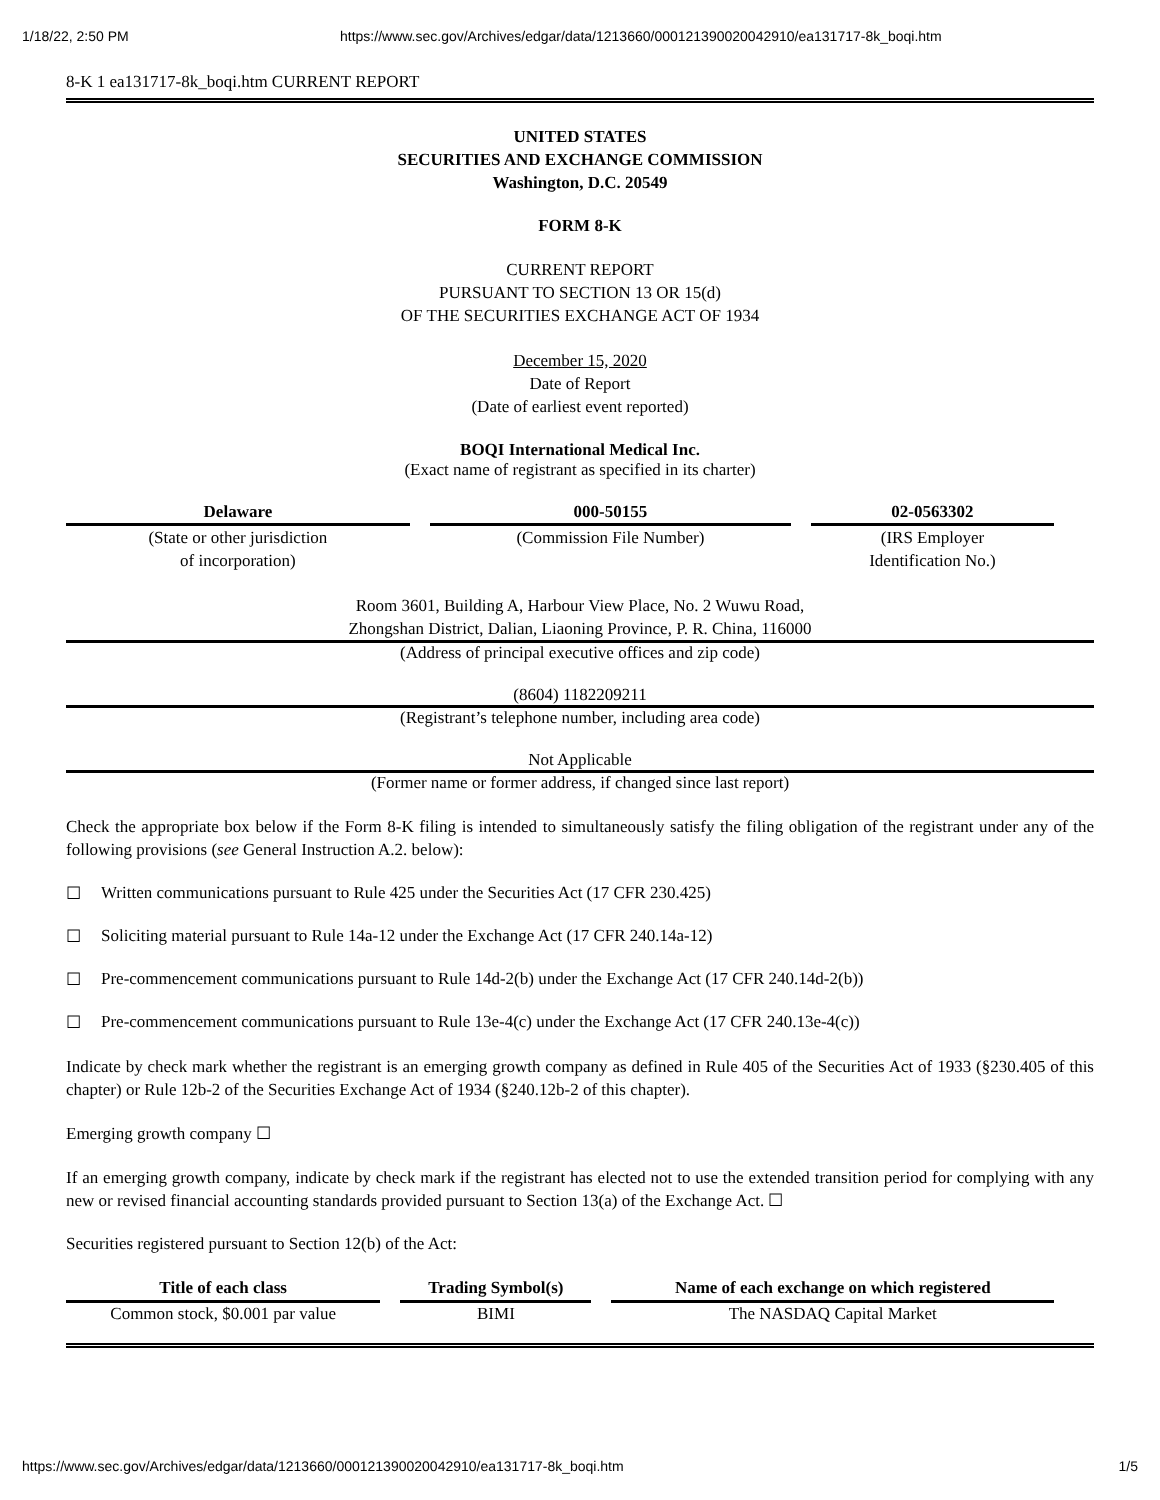1/18/22, 2:50 PM https://www.sec.gov/Archives/edgar/data/1213660/000121390020042910/ea131717-8k_boqi.htm
8-K 1 ea131717-8k_boqi.htm CURRENT REPORT
UNITED STATES
SECURITIES AND EXCHANGE COMMISSION
Washington, D.C. 20549
FORM 8-K
CURRENT REPORT
PURSUANT TO SECTION 13 OR 15(d)
OF THE SECURITIES EXCHANGE ACT OF 1934
December 15, 2020
Date of Report
(Date of earliest event reported)
BOQI International Medical Inc.
(Exact name of registrant as specified in its charter)
| Delaware | 000-50155 | 02-0563302 |
| (State or other jurisdiction of incorporation) | (Commission File Number) | (IRS Employer Identification No.) |
Room 3601, Building A, Harbour View Place, No. 2 Wuwu Road,
Zhongshan District, Dalian, Liaoning Province, P. R. China, 116000
(Address of principal executive offices and zip code)
(8604) 1182209211
(Registrant’s telephone number, including area code)
Not Applicable
(Former name or former address, if changed since last report)
Check the appropriate box below if the Form 8-K filing is intended to simultaneously satisfy the filing obligation of the registrant under any of the following provisions (see General Instruction A.2. below):
☐ Written communications pursuant to Rule 425 under the Securities Act (17 CFR 230.425)
☐ Soliciting material pursuant to Rule 14a-12 under the Exchange Act (17 CFR 240.14a-12)
☐ Pre-commencement communications pursuant to Rule 14d-2(b) under the Exchange Act (17 CFR 240.14d-2(b))
☐ Pre-commencement communications pursuant to Rule 13e-4(c) under the Exchange Act (17 CFR 240.13e-4(c))
Indicate by check mark whether the registrant is an emerging growth company as defined in Rule 405 of the Securities Act of 1933 (§230.405 of this chapter) or Rule 12b-2 of the Securities Exchange Act of 1934 (§240.12b-2 of this chapter).
Emerging growth company ☐
If an emerging growth company, indicate by check mark if the registrant has elected not to use the extended transition period for complying with any new or revised financial accounting standards provided pursuant to Section 13(a) of the Exchange Act. ☐
Securities registered pursuant to Section 12(b) of the Act:
| Title of each class | Trading Symbol(s) | Name of each exchange on which registered |
| --- | --- | --- |
| Common stock, $0.001 par value | BIMI | The NASDAQ Capital Market |
https://www.sec.gov/Archives/edgar/data/1213660/000121390020042910/ea131717-8k_boqi.htm 1/5